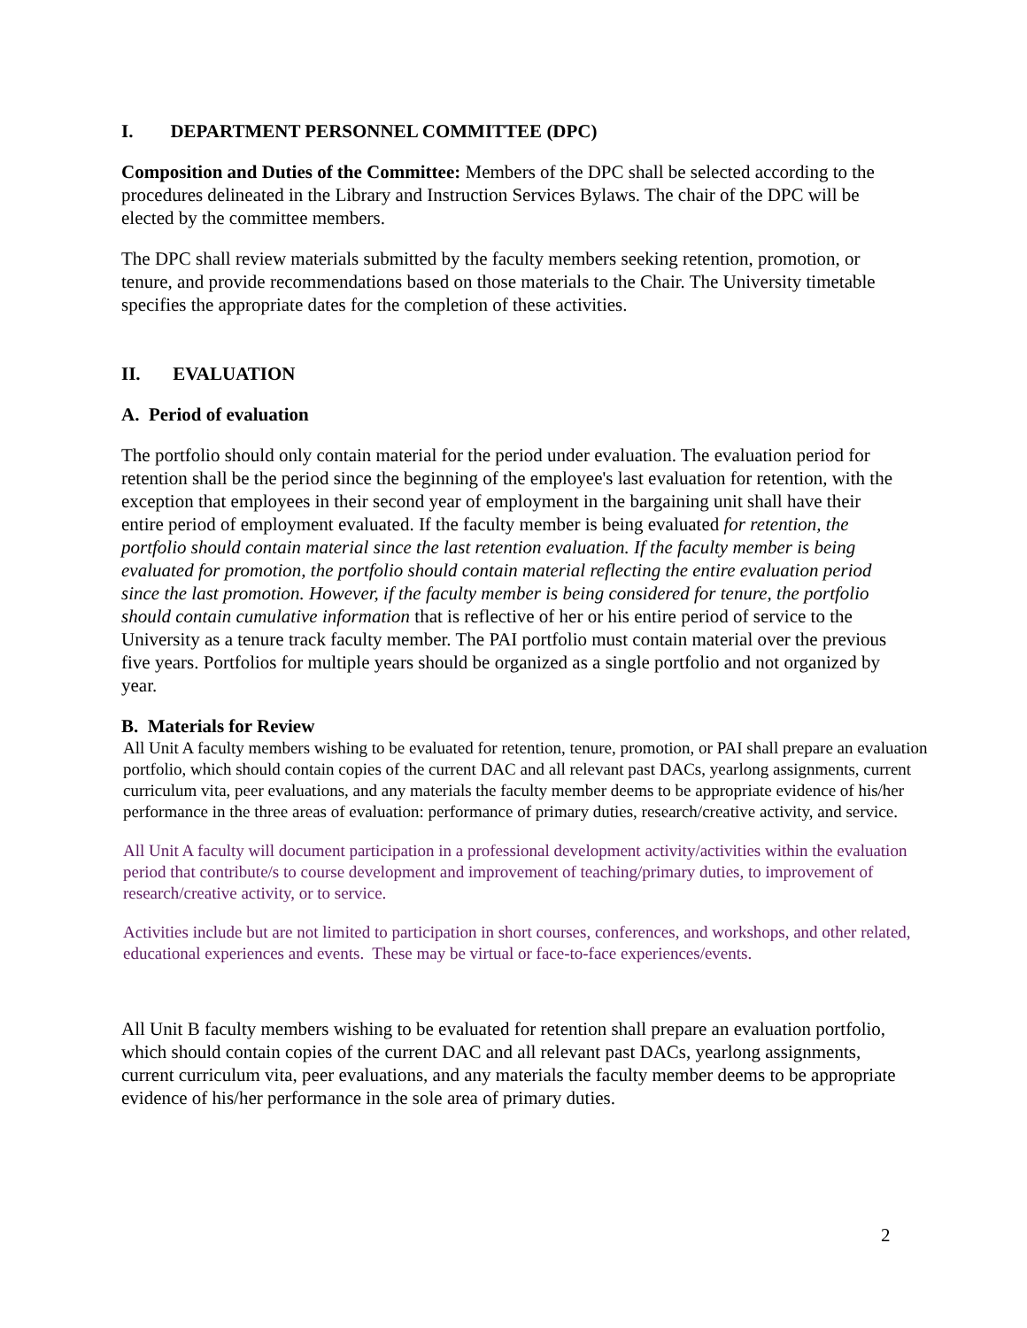I. DEPARTMENT PERSONNEL COMMITTEE (DPC)
Composition and Duties of the Committee: Members of the DPC shall be selected according to the procedures delineated in the Library and Instruction Services Bylaws. The chair of the DPC will be elected by the committee members.
The DPC shall review materials submitted by the faculty members seeking retention, promotion, or tenure, and provide recommendations based on those materials to the Chair. The University timetable specifies the appropriate dates for the completion of these activities.
II. EVALUATION
A. Period of evaluation
The portfolio should only contain material for the period under evaluation. The evaluation period for retention shall be the period since the beginning of the employee's last evaluation for retention, with the exception that employees in their second year of employment in the bargaining unit shall have their entire period of employment evaluated. If the faculty member is being evaluated for retention, the portfolio should contain material since the last retention evaluation. If the faculty member is being evaluated for promotion, the portfolio should contain material reflecting the entire evaluation period since the last promotion. However, if the faculty member is being considered for tenure, the portfolio should contain cumulative information that is reflective of her or his entire period of service to the University as a tenure track faculty member. The PAI portfolio must contain material over the previous five years. Portfolios for multiple years should be organized as a single portfolio and not organized by year.
B. Materials for Review
All Unit A faculty members wishing to be evaluated for retention, tenure, promotion, or PAI shall prepare an evaluation portfolio, which should contain copies of the current DAC and all relevant past DACs, yearlong assignments, current curriculum vita, peer evaluations, and any materials the faculty member deems to be appropriate evidence of his/her performance in the three areas of evaluation: performance of primary duties, research/creative activity, and service.
All Unit A faculty will document participation in a professional development activity/activities within the evaluation period that contribute/s to course development and improvement of teaching/primary duties, to improvement of research/creative activity, or to service.
Activities include but are not limited to participation in short courses, conferences, and workshops, and other related, educational experiences and events. These may be virtual or face-to-face experiences/events.
All Unit B faculty members wishing to be evaluated for retention shall prepare an evaluation portfolio, which should contain copies of the current DAC and all relevant past DACs, yearlong assignments, current curriculum vita, peer evaluations, and any materials the faculty member deems to be appropriate evidence of his/her performance in the sole area of primary duties.
2